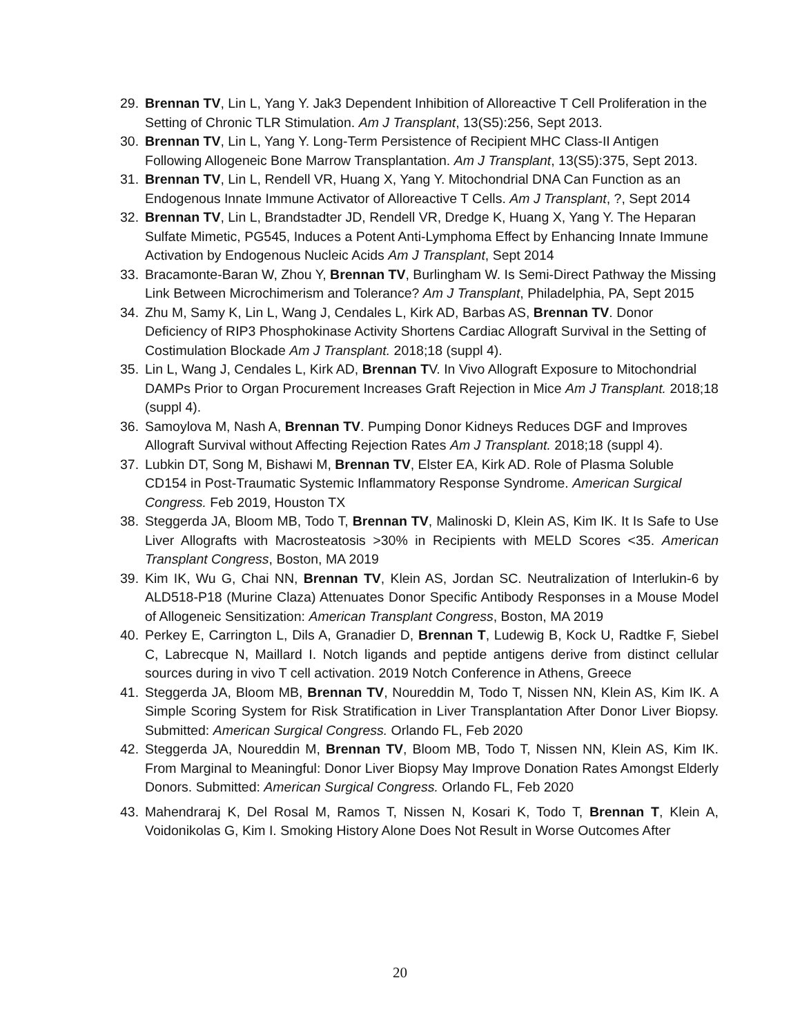29. Brennan TV, Lin L, Yang Y. Jak3 Dependent Inhibition of Alloreactive T Cell Proliferation in the Setting of Chronic TLR Stimulation. Am J Transplant, 13(S5):256, Sept 2013.
30. Brennan TV, Lin L, Yang Y. Long-Term Persistence of Recipient MHC Class-II Antigen Following Allogeneic Bone Marrow Transplantation. Am J Transplant, 13(S5):375, Sept 2013.
31. Brennan TV, Lin L, Rendell VR, Huang X, Yang Y. Mitochondrial DNA Can Function as an Endogenous Innate Immune Activator of Alloreactive T Cells. Am J Transplant, ?, Sept 2014
32. Brennan TV, Lin L, Brandstadter JD, Rendell VR, Dredge K, Huang X, Yang Y. The Heparan Sulfate Mimetic, PG545, Induces a Potent Anti-Lymphoma Effect by Enhancing Innate Immune Activation by Endogenous Nucleic Acids Am J Transplant, Sept 2014
33. Bracamonte-Baran W, Zhou Y, Brennan TV, Burlingham W. Is Semi-Direct Pathway the Missing Link Between Microchimerism and Tolerance? Am J Transplant, Philadelphia, PA, Sept 2015
34. Zhu M, Samy K, Lin L, Wang J, Cendales L, Kirk AD, Barbas AS, Brennan TV. Donor Deficiency of RIP3 Phosphokinase Activity Shortens Cardiac Allograft Survival in the Setting of Costimulation Blockade Am J Transplant. 2018;18 (suppl 4).
35. Lin L, Wang J, Cendales L, Kirk AD, Brennan TV. In Vivo Allograft Exposure to Mitochondrial DAMPs Prior to Organ Procurement Increases Graft Rejection in Mice Am J Transplant. 2018;18 (suppl 4).
36. Samoylova M, Nash A, Brennan TV. Pumping Donor Kidneys Reduces DGF and Improves Allograft Survival without Affecting Rejection Rates Am J Transplant. 2018;18 (suppl 4).
37. Lubkin DT, Song M, Bishawi M, Brennan TV, Elster EA, Kirk AD. Role of Plasma Soluble CD154 in Post-Traumatic Systemic Inflammatory Response Syndrome. American Surgical Congress. Feb 2019, Houston TX
38. Steggerda JA, Bloom MB, Todo T, Brennan TV, Malinoski D, Klein AS, Kim IK. It Is Safe to Use Liver Allografts with Macrosteatosis >30% in Recipients with MELD Scores <35. American Transplant Congress, Boston, MA 2019
39. Kim IK, Wu G, Chai NN, Brennan TV, Klein AS, Jordan SC. Neutralization of Interlukin-6 by ALD518-P18 (Murine Claza) Attenuates Donor Specific Antibody Responses in a Mouse Model of Allogeneic Sensitization: American Transplant Congress, Boston, MA 2019
40. Perkey E, Carrington L, Dils A, Granadier D, Brennan T, Ludewig B, Kock U, Radtke F, Siebel C, Labrecque N, Maillard I. Notch ligands and peptide antigens derive from distinct cellular sources during in vivo T cell activation. 2019 Notch Conference in Athens, Greece
41. Steggerda JA, Bloom MB, Brennan TV, Noureddin M, Todo T, Nissen NN, Klein AS, Kim IK. A Simple Scoring System for Risk Stratification in Liver Transplantation After Donor Liver Biopsy. Submitted: American Surgical Congress. Orlando FL, Feb 2020
42. Steggerda JA, Noureddin M, Brennan TV, Bloom MB, Todo T, Nissen NN, Klein AS, Kim IK. From Marginal to Meaningful: Donor Liver Biopsy May Improve Donation Rates Amongst Elderly Donors. Submitted: American Surgical Congress. Orlando FL, Feb 2020
43. Mahendraraj K, Del Rosal M, Ramos T, Nissen N, Kosari K, Todo T, Brennan T, Klein A, Voidonikolas G, Kim I. Smoking History Alone Does Not Result in Worse Outcomes After
20